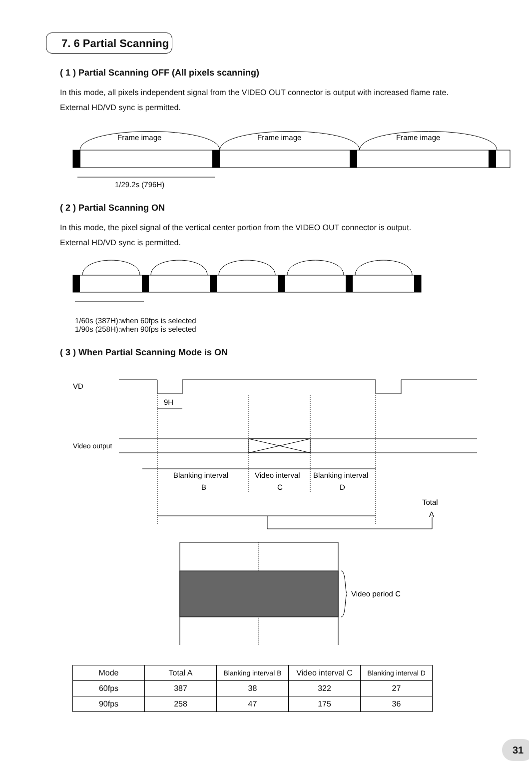7. 6 Partial Scanning
( 1 ) Partial Scanning OFF (All pixels scanning)
In this mode, all pixels independent signal from the VIDEO OUT connector is output with increased flame rate.
External HD/VD sync is permitted.
Frame image
Frame image
Frame image
1/29.2s (796H)
( 2 ) Partial Scanning ON
In this mode, the pixel signal of the vertical center portion from the VIDEO OUT connector is output.
External HD/VD sync is permitted.
1/60s (387H):when 60fps is selected
1/90s (258H):when 90fps is selected
( 3 ) When Partial Scanning Mode is ON
VD
9H
Video output
Blanking interval
B
Video interval
C
Blanking interval
D
Total
A
Video period C
| Mode | Total A | Blanking interval B | Video interval C | Blanking interval D |
| --- | --- | --- | --- | --- |
| 60fps | 387 | 38 | 322 | 27 |
| 90fps | 258 | 47 | 175 | 36 |
31